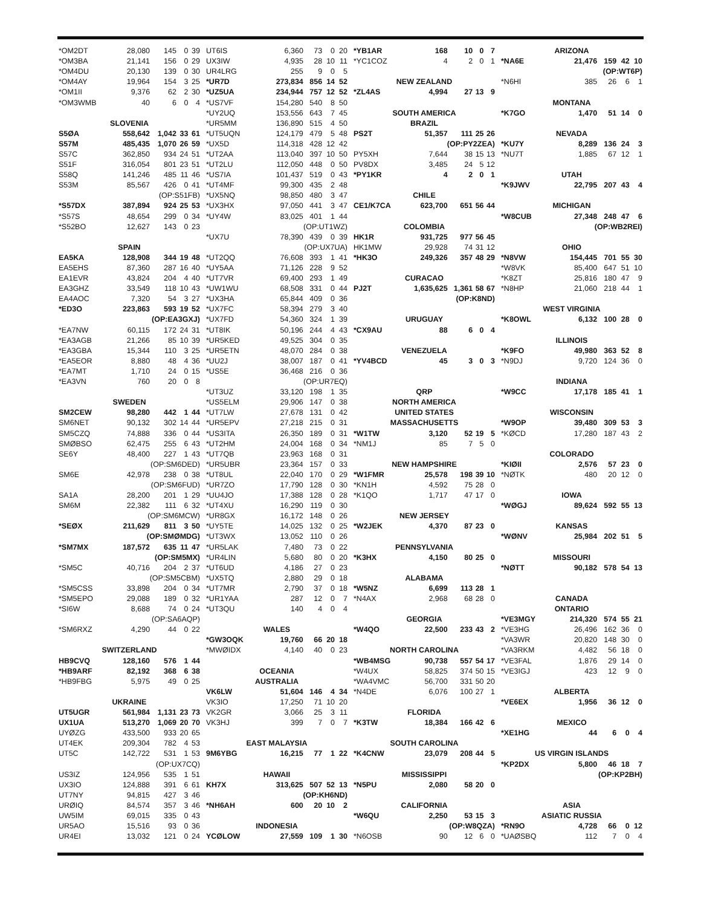| *OM2DT | 28,080 | 145 | 0 | 39 |
| *OM3BA | 21,141 | 156 | 0 | 29 |
| *OM4DU | 20,130 | 139 | 0 | 30 |
| *OM4AY | 19,964 | 154 | 3 | 25 |
| *OM1II | 9,376 | 62 | 2 | 30 |
| *OM3WMB | 40 | 6 | 0 | 4 |
| SLOVENIA | | | | |
| S5ØA | 558,642 | 1,042 | 33 | 61 |
| S57M | 485,435 | 1,070 | 26 | 59 |
| S57C | 362,850 | 934 | 24 | 51 |
| S51F | 316,054 | 801 | 23 | 51 |
| S58Q | 141,246 | 485 | 11 | 46 |
| S53M | 85,567 | 426 | 0 | 41 |
| (OP:S51FB) | | | | |
| *S57DX | 387,894 | 924 | 25 | 53 |
| *S57S | 48,654 | 299 | 0 | 34 |
| *S52BO | 12,627 | 143 | 0 | 23 |
| SPAIN | | | | |
| EA5KA | 128,908 | 344 | 19 | 48 |
| EA5EHS | 87,360 | 287 | 16 | 40 |
| EA1EVR | 43,824 | 204 | 4 | 40 |
| EA3GHZ | 33,549 | 118 | 10 | 43 |
| EA4AOC | 7,320 | 54 | 3 | 27 |
| *ED3O | 223,863 | 593 | 19 | 52 |
| (OP:EA3GXJ) | | | | |
| *EA7NW | 60,115 | 172 | 24 | 31 |
| *EA3AGB | 21,266 | 85 | 10 | 39 |
| *EA3GBA | 15,344 | 110 | 3 | 25 |
| *EA5EOR | 8,880 | 48 | 4 | 36 |
| *EA7MT | 1,710 | 24 | 0 | 15 |
| *EA3VN | 760 | 20 | 0 | 8 |
| SWEDEN | | | | |
| SM2CEW | 98,280 | 442 | 1 | 44 |
| SM6NET | 90,132 | 302 | 14 | 44 |
| SM5CZQ | 74,888 | 336 | 0 | 44 |
| SMØBSO | 62,475 | 255 | 6 | 43 |
| SE6Y | 48,400 | 227 | 1 | 43 |
| (OP:SM6DED) | | | | |
| SM6E | 42,978 | 238 | 0 | 38 |
| (OP:SM6FUD) | | | | |
| SA1A | 28,200 | 201 | 1 | 29 |
| SM6M | 22,382 | 111 | 6 | 32 |
| (OP:SM6MCW) | | | | |
| *SEØX | 211,629 | 811 | 3 | 50 |
| (OP:SMØMDG) | | | | |
| *SM7MX | 187,572 | 635 | 11 | 47 |
| (OP:SM5MX) | | | | |
| *SM5C | 40,716 | 204 | 2 | 37 |
| (OP:SM5CBM) | | | | |
| *SM5CSS | 33,898 | 204 | 0 | 34 |
| *SM5EPO | 29,088 | 189 | 0 | 32 |
| *SI6W | 8,688 | 74 | 0 | 24 |
| (OP:SA6AQP) | | | | |
| *SM6RXZ | 4,290 | 44 | 0 | 22 |
| SWITZERLAND | | | | |
| HB9CVQ | 128,160 | 576 | 1 | 44 |
| *HB9ARF | 82,192 | 368 | 6 | 38 |
| *HB9FBG | 5,975 | 49 | 0 | 25 |
| UKRAINE | | | | |
| UT5UGR | 561,984 | 1,131 | 23 | 73 |
| UX1UA | 513,270 | 1,069 | 20 | 70 |
| UYØZG | 433,500 | 933 | 20 | 65 |
| UT4EK | 209,304 | 782 | 4 | 53 |
| UT5C | 142,722 | 531 | 1 | 53 |
| (OP:UX7CQ) | | | | |
| US3IZ | 124,956 | 535 | 1 | 51 |
| UX3IO | 124,888 | 391 | 6 | 61 |
| UT7NY | 94,815 | 427 | 3 | 46 |
| URØIQ | 84,574 | 357 | 3 | 46 |
| UW5IM | 69,015 | 335 | 0 | 43 |
| UR5AO | 15,516 | 93 | 0 | 36 |
| UR4EI | 13,032 | 121 | 0 | 24 |
| UT6IS | 6,360 | 73 | 0 | 20 |
| UX3IW | 4,935 | 28 | 10 | 11 |
| UR4LRG | 255 | 9 | 0 | 5 |
| *UR7D | 273,834 | 856 | 14 | 52 |
| *UZ5UA | 234,944 | 757 | 12 | 52 |
| *US7VF | 154,280 | 540 | 8 | 50 |
| *UY2UQ | 153,556 | 643 | 7 | 45 |
| *UR5MM | 136,890 | 515 | 4 | 50 |
| *UT5UQN | 124,179 | 479 | 5 | 48 |
| *UX5D | 114,318 | 428 | 12 | 42 |
| *UT2AA | 113,040 | 397 | 10 | 50 |
| *UT2LU | 112,050 | 448 | 0 | 50 |
| *US7IA | 101,437 | 519 | 0 | 43 |
| *UT4MF | 99,300 | 435 | 2 | 48 |
| *UX5NQ | 98,850 | 480 | 3 | 47 |
| *UX3HX | 97,050 | 441 | 3 | 47 |
| *UY4W | 83,025 | 401 | 1 | 44 |
| (OP:UT1WZ) | | | | |
| *UX7U | 78,390 | 439 | 0 | 39 |
| (OP:UX7UA) | | | | |
| *UT2QQ | 76,608 | 393 | 1 | 41 |
| *UY5AA | 71,126 | 228 | 9 | 52 |
| *UT7VR | 69,400 | 293 | 1 | 49 |
| *UW1WU | 68,508 | 331 | 0 | 44 |
| *UX3HA | 65,844 | 409 | 0 | 36 |
| *UX7FC | 58,394 | 279 | 3 | 40 |
| *UX7FD | 54,360 | 324 | 1 | 39 |
| *UT8IK | 50,196 | 244 | 4 | 43 |
| *UR5KED | 49,525 | 304 | 0 | 35 |
| *UR5ETN | 48,070 | 284 | 0 | 38 |
| *UU2J | 38,007 | 187 | 0 | 41 |
| *US5E | 36,468 | 216 | 0 | 36 |
| (OP:UR7EQ) | | | | |
| *UT3UZ | 33,120 | 198 | 1 | 35 |
| *US5ELM | 29,906 | 147 | 0 | 38 |
| *UT7LW | 27,678 | 131 | 0 | 42 |
| *UR5EPV | 27,218 | 215 | 0 | 31 |
| *US3ITA | 26,350 | 189 | 0 | 31 |
| *UT2HM | 24,004 | 168 | 0 | 34 |
| *UT7QB | 23,963 | 168 | 0 | 31 |
| *UR5UBR | 23,364 | 157 | 0 | 33 |
| *UT8UL | 22,040 | 170 | 0 | 29 |
| *UR7ZO | 17,790 | 128 | 0 | 30 |
| *UU4JO | 17,388 | 128 | 0 | 28 |
| *UT4XU | 16,290 | 119 | 0 | 30 |
| *UR8GX | 16,172 | 148 | 0 | 26 |
| *UY5TE | 14,025 | 132 | 0 | 25 |
| *UT3WX | 13,052 | 110 | 0 | 26 |
| *UR5LAK | 7,480 | 73 | 0 | 22 |
| *UR4LIN | 5,680 | 80 | 0 | 20 |
| *UT6UD | 4,186 | 27 | 0 | 23 |
| *UX5TQ | 2,880 | 29 | 0 | 18 |
| *UT7MR | 2,790 | 37 | 0 | 18 |
| *UR1YAA | 287 | 12 | 0 | 7 |
| *UT3QU | 140 | 4 | 0 | 4 |
| WALES | | | | |
| *GW3OQK | 19,760 | 66 | 20 | 18 |
| *MWØIDX | 4,140 | 40 | 0 | 23 |
| OCEANIA | | | | |
| AUSTRALIA | | | | |
| VK6LW | 51,604 | 146 | 4 | 34 |
| VK3IO | 17,250 | 71 | 10 | 20 |
| VK2GR | 3,066 | 25 | 3 | 11 |
| VK3HJ | 399 | 7 | 0 | 7 |
| EAST MALAYSIA | | | | |
| 9M6YBG | 16,215 | 77 | 1 | 22 |
| HAWAII | | | | |
| KH7X | 313,625 | 507 | 52 | 13 |
| (OP:KH6ND) | | | | |
| *NH6AH | 600 | 20 | 10 | 2 |
| INDONESIA | | | | |
| YCØLOW | 27,559 | 109 | 1 | 30 |
| *YB1AR | 168 | 10 | 0 | 7 |
| *YC1COZ | 4 | 2 | 0 | 1 |
| NEW ZEALAND | | | | |
| *ZL4AS | 4,994 | 27 | 13 | 9 |
| SOUTH AMERICA | | | | |
| BRAZIL | | | | |
| PS2T | 51,357 | 111 | 25 | 26 |
| (OP:PY2ZEA) | | | | |
| PY5XH | 7,644 | 38 | 15 | 13 |
| PV8DX | 3,485 | 24 | 5 | 12 |
| *PY1KR | 4 | 2 | 0 | 1 |
| CHILE | | | | |
| CE1/K7CA | 623,700 | 651 | 56 | 44 |
| COLOMBIA | | | | |
| HK1R | 931,725 | 977 | 56 | 45 |
| HK1MW | 29,928 | 74 | 31 | 12 |
| *HK3O | 249,326 | 357 | 48 | 29 |
| CURACAO | | | | |
| PJ2T | 1,635,625 | 1,361 | 58 | 67 |
| (OP:K8ND) | | | | |
| URUGUAY | | | | |
| *CX9AU | 88 | 6 | 0 | 4 |
| VENEZUELA | | | | |
| *YV4BCD | 45 | 3 | 0 | 3 |
| QRP | | | | |
| NORTH AMERICA | | | | |
| UNITED STATES | | | | |
| MASSACHUSETTS | | | | |
| *W1TW | 3,120 | 52 | 19 | 5 |
| *NM1J | 85 | 7 | 5 | 0 |
| NEW HAMPSHIRE | | | | |
| *W1FMR | 25,578 | 198 | 39 | 10 |
| *KN1H | 4,592 | 75 | 28 | 0 |
| *K1QO | 1,717 | 47 | 17 | 0 |
| NEW JERSEY | | | | |
| *W2JEK | 4,370 | 87 | 23 | 0 |
| PENNSYLVANIA | | | | |
| *K3HX | 4,150 | 80 | 25 | 0 |
| ALABAMA | | | | |
| *W5NZ | 6,699 | 113 | 28 | 1 |
| *N4AX | 2,968 | 68 | 28 | 0 |
| GEORGIA | | | | |
| *W4QO | 22,500 | 233 | 43 | 2 |
| NORTH CAROLINA | | | | |
| *WB4MSG | 90,738 | 557 | 54 | 17 |
| *W4UX | 58,825 | 374 | 50 | 15 |
| *WA4VMC | 56,700 | 331 | 50 | 20 |
| *N4DE | 6,076 | 100 | 27 | 1 |
| FLORIDA | | | | |
| *K3TW | 18,384 | 166 | 42 | 6 |
| SOUTH CAROLINA | | | | |
| *K4CNW | 23,079 | 208 | 44 | 5 |
| MISSISSIPPI | | | | |
| *N5PU | 2,080 | 58 | 20 | 0 |
| CALIFORNIA | | | | |
| *W6QU | 2,250 | 53 | 15 | 3 |
| (OP:W8QZA) | | | | |
| *N6OSB | 90 | 12 | 6 | 0 |
| ARIZONA | | | | |
| *NA6E | 21,476 | 159 | 42 | 10 |
| (OP:WT6P) | | | | |
| *N6HI | 385 | 26 | 6 | 1 |
| MONTANA | | | | |
| *K7GO | 1,470 | 51 | 14 | 0 |
| NEVADA | | | | |
| *KU7Y | 8,289 | 136 | 24 | 3 |
| *NU7T | 1,885 | 67 | 12 | 1 |
| UTAH | | | | |
| *K9JWV | 22,795 | 207 | 43 | 4 |
| MICHIGAN | | | | |
| *W8CUB | 27,348 | 248 | 47 | 6 |
| (OP:WB2REI) | | | | |
| OHIO | | | | |
| *N8VW | 154,445 | 701 | 55 | 30 |
| *W8VK | 85,400 | 647 | 51 | 10 |
| *K8ZT | 25,816 | 180 | 47 | 9 |
| *N8HP | 21,060 | 218 | 44 | 1 |
| WEST VIRGINIA | | | | |
| *K8OWL | 6,132 | 100 | 28 | 0 |
| ILLINOIS | | | | |
| *K9FO | 49,980 | 363 | 52 | 8 |
| *N9DJ | 9,720 | 124 | 36 | 0 |
| INDIANA | | | | |
| *W9CC | 17,178 | 185 | 41 | 1 |
| WISCONSIN | | | | |
| *W9OP | 39,480 | 309 | 53 | 3 |
| *KØCD | 17,280 | 187 | 43 | 2 |
| COLORADO | | | | |
| *KIØII | 2,576 | 57 | 23 | 0 |
| *NØTK | 480 | 20 | 12 | 0 |
| IOWA | | | | |
| *WØGJ | 89,624 | 592 | 55 | 13 |
| KANSAS | | | | |
| *WØNV | 25,984 | 202 | 51 | 5 |
| MISSOURI | | | | |
| *NØTT | 90,182 | 578 | 54 | 13 |
| CANADA | | | | |
| ONTARIO | | | | |
| *VE3MGY | 214,320 | 574 | 55 | 21 |
| *VE3HG | 26,496 | 162 | 36 | 0 |
| *VA3WR | 20,820 | 148 | 30 | 0 |
| *VA3RKM | 4,482 | 56 | 18 | 0 |
| *VE3FAL | 1,876 | 29 | 14 | 0 |
| *VE3IGJ | 423 | 12 | 9 | 0 |
| ALBERTA | | | | |
| *VE6EX | 1,956 | 36 | 12 | 0 |
| MEXICO | | | | |
| *XE1HG | 44 | 6 | 0 | 4 |
| US VIRGIN ISLANDS | | | | |
| *KP2DX | 5,800 | 46 | 18 | 7 |
| (OP:KP2BH) | | | | |
| ASIA | | | | |
| ASIATIC RUSSIA | | | | |
| *RN9O | 4,728 | 66 | 0 | 12 |
| *UAØSBQ | 112 | 7 | 0 | 4 |